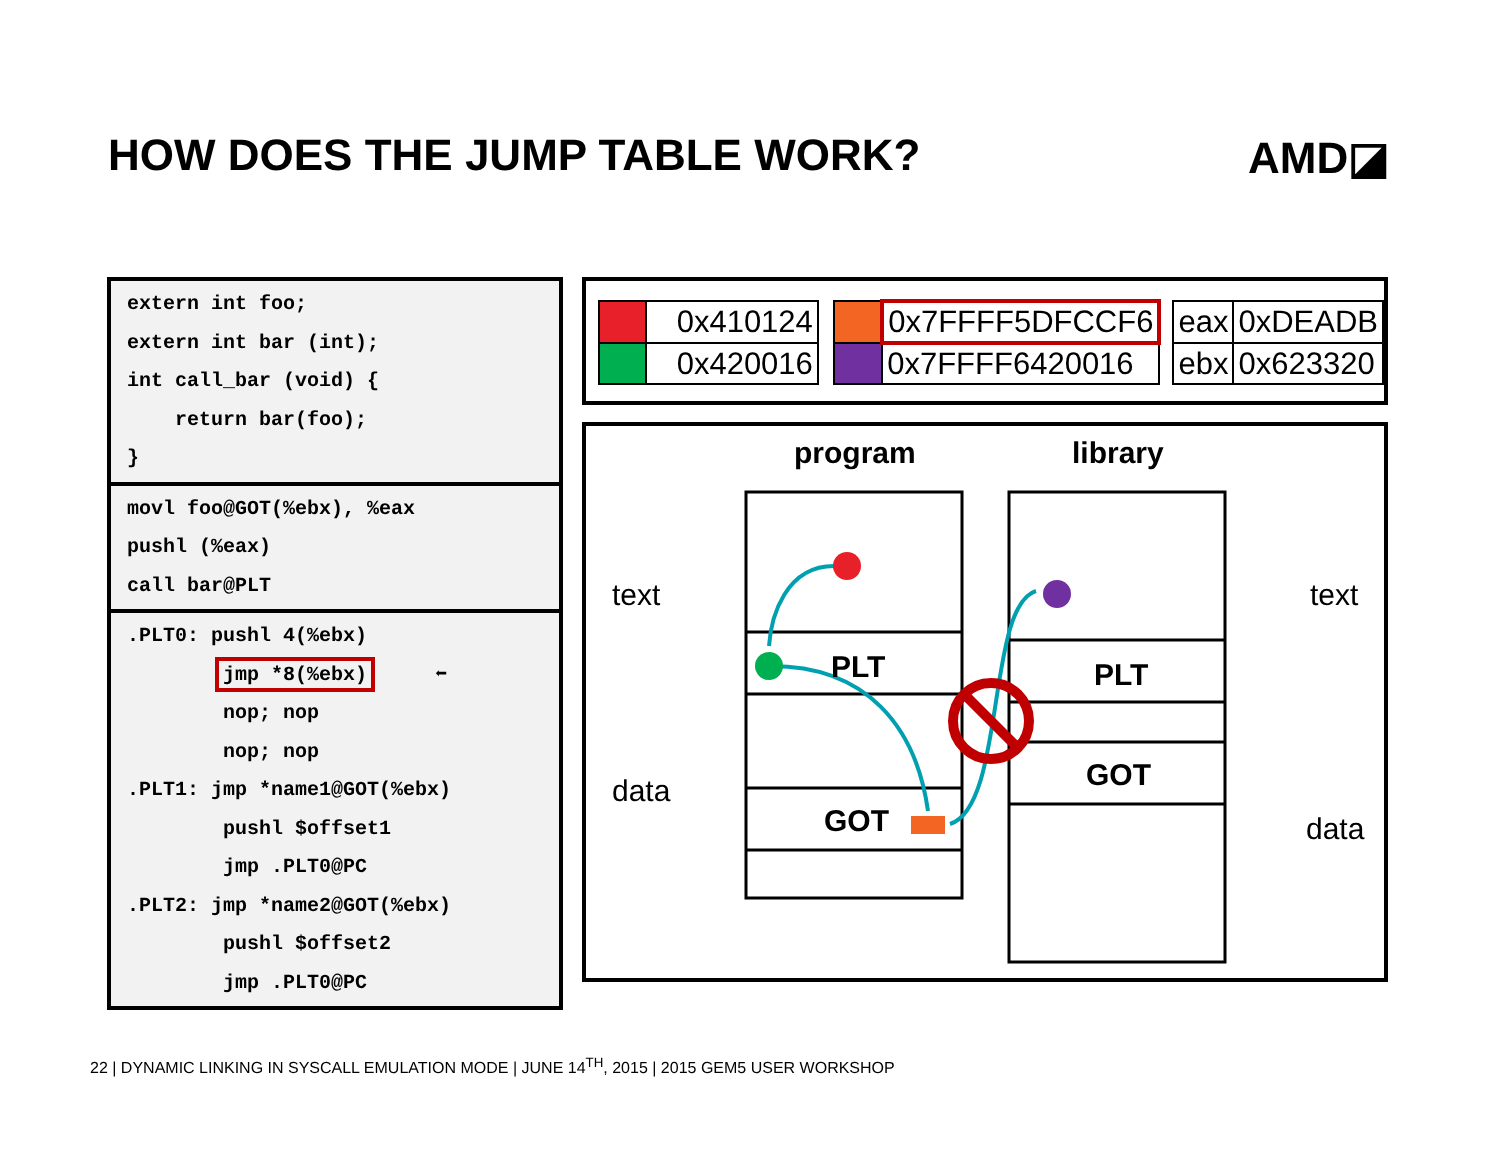HOW DOES THE JUMP TABLE WORK? AMD◪
extern int foo;
extern int bar (int);
int call_bar (void) {
return bar(foo);
}
movl foo@GOT(%ebx), %eax
pushl (%eax)
call bar@PLT
.PLT0: pushl 4(%ebx)
jmp *8(%ebx) ⬅
nop; nop
nop; nop
.PLT1: jmp *name1@GOT(%ebx)
pushl $offset1
jmp .PLT0@PC
.PLT2: jmp *name2@GOT(%ebx)
pushl $offset2
jmp .PLT0@PC
| | 0x410124 | | | 0x7FFFF5DFCCF6 | | eax | 0xDEADB |
| | 0x420016 | | | 0x7FFFF6420016 | | ebx | 0x623320 |
program library
text
data
text
data
PLT
GOT
PLT
GOT
22 | DYNAMIC LINKING IN SYSCALL EMULATION MODE | JUNE 14<sup>TH</sup>, 2015 | 2015 GEM5 USER WORKSHOP